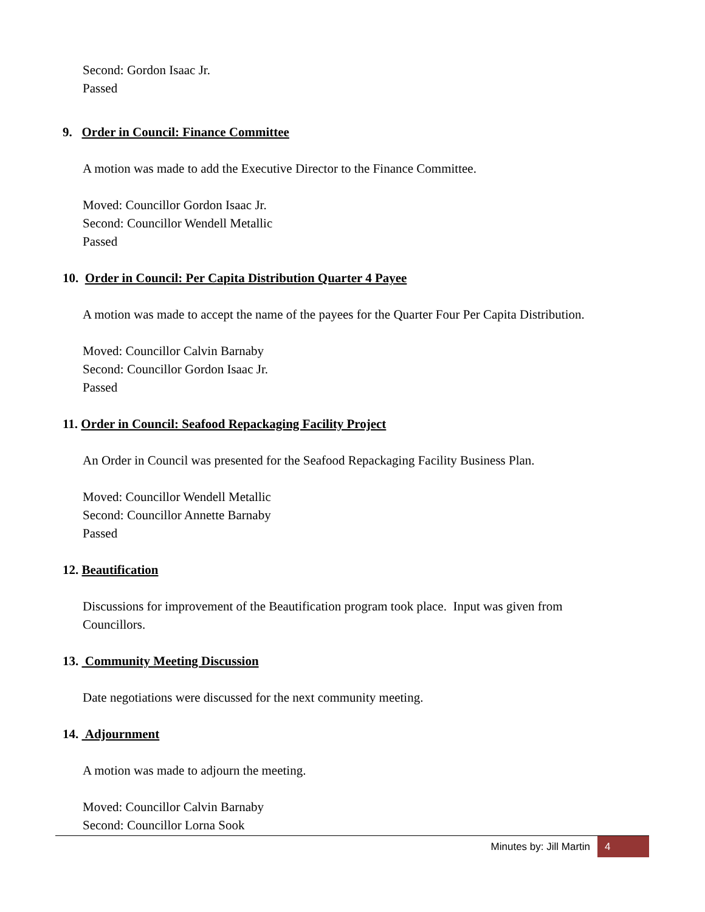Second: Gordon Isaac Jr.
Passed
9. Order in Council: Finance Committee
A motion was made to add the Executive Director to the Finance Committee.
Moved: Councillor Gordon Isaac Jr.
Second: Councillor Wendell Metallic
Passed
10. Order in Council: Per Capita Distribution Quarter 4 Payee
A motion was made to accept the name of the payees for the Quarter Four Per Capita Distribution.
Moved: Councillor Calvin Barnaby
Second: Councillor Gordon Isaac Jr.
Passed
11. Order in Council: Seafood Repackaging Facility Project
An Order in Council was presented for the Seafood Repackaging Facility Business Plan.
Moved: Councillor Wendell Metallic
Second: Councillor Annette Barnaby
Passed
12. Beautification
Discussions for improvement of the Beautification program took place. Input was given from
Councillors.
13. Community Meeting Discussion
Date negotiations were discussed for the next community meeting.
14. Adjournment
A motion was made to adjourn the meeting.
Moved: Councillor Calvin Barnaby
Second: Councillor Lorna Sook
Minutes by: Jill Martin 4